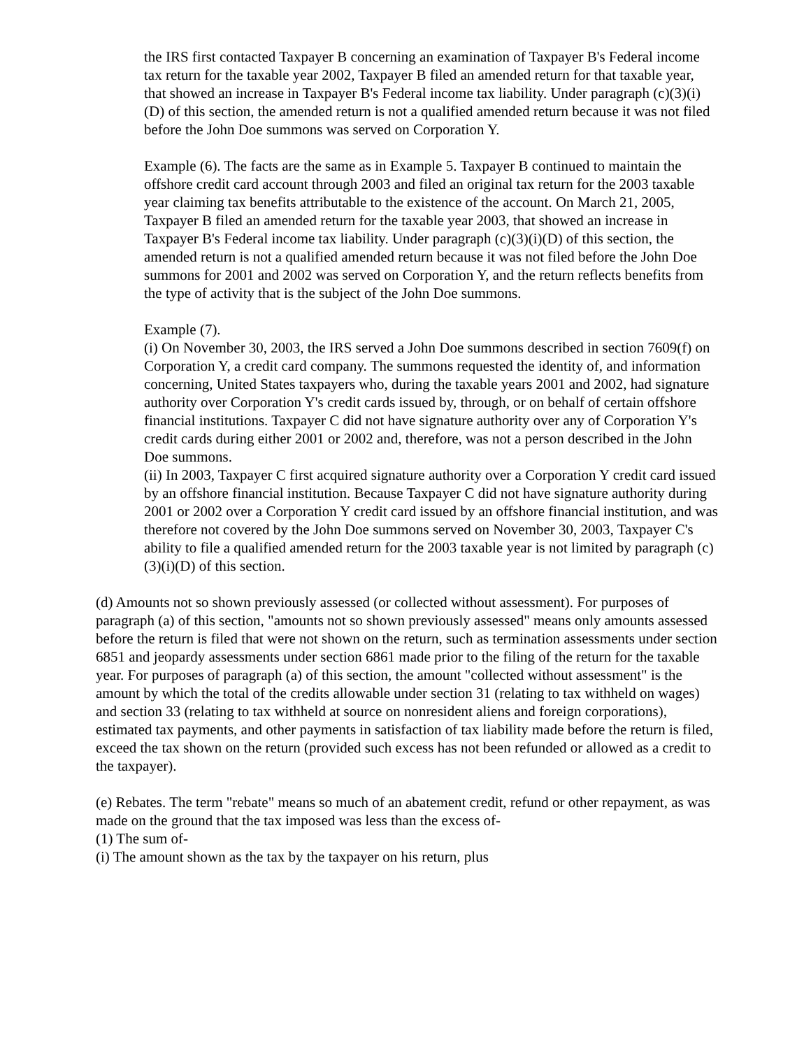the IRS first contacted Taxpayer B concerning an examination of Taxpayer B's Federal income tax return for the taxable year 2002, Taxpayer B filed an amended return for that taxable year, that showed an increase in Taxpayer B's Federal income tax liability. Under paragraph (c)(3)(i)(D) of this section, the amended return is not a qualified amended return because it was not filed before the John Doe summons was served on Corporation Y.
Example (6). The facts are the same as in Example 5. Taxpayer B continued to maintain the offshore credit card account through 2003 and filed an original tax return for the 2003 taxable year claiming tax benefits attributable to the existence of the account. On March 21, 2005, Taxpayer B filed an amended return for the taxable year 2003, that showed an increase in Taxpayer B's Federal income tax liability. Under paragraph (c)(3)(i)(D) of this section, the amended return is not a qualified amended return because it was not filed before the John Doe summons for 2001 and 2002 was served on Corporation Y, and the return reflects benefits from the type of activity that is the subject of the John Doe summons.
Example (7).
(i) On November 30, 2003, the IRS served a John Doe summons described in section 7609(f) on Corporation Y, a credit card company. The summons requested the identity of, and information concerning, United States taxpayers who, during the taxable years 2001 and 2002, had signature authority over Corporation Y's credit cards issued by, through, or on behalf of certain offshore financial institutions. Taxpayer C did not have signature authority over any of Corporation Y's credit cards during either 2001 or 2002 and, therefore, was not a person described in the John Doe summons.
(ii) In 2003, Taxpayer C first acquired signature authority over a Corporation Y credit card issued by an offshore financial institution. Because Taxpayer C did not have signature authority during 2001 or 2002 over a Corporation Y credit card issued by an offshore financial institution, and was therefore not covered by the John Doe summons served on November 30, 2003, Taxpayer C's ability to file a qualified amended return for the 2003 taxable year is not limited by paragraph (c)(3)(i)(D) of this section.
(d) Amounts not so shown previously assessed (or collected without assessment). For purposes of paragraph (a) of this section, "amounts not so shown previously assessed" means only amounts assessed before the return is filed that were not shown on the return, such as termination assessments under section 6851 and jeopardy assessments under section 6861 made prior to the filing of the return for the taxable year. For purposes of paragraph (a) of this section, the amount "collected without assessment" is the amount by which the total of the credits allowable under section 31 (relating to tax withheld on wages) and section 33 (relating to tax withheld at source on nonresident aliens and foreign corporations), estimated tax payments, and other payments in satisfaction of tax liability made before the return is filed, exceed the tax shown on the return (provided such excess has not been refunded or allowed as a credit to the taxpayer).
(e) Rebates. The term "rebate" means so much of an abatement credit, refund or other repayment, as was made on the ground that the tax imposed was less than the excess of-
(1) The sum of-
(i) The amount shown as the tax by the taxpayer on his return, plus